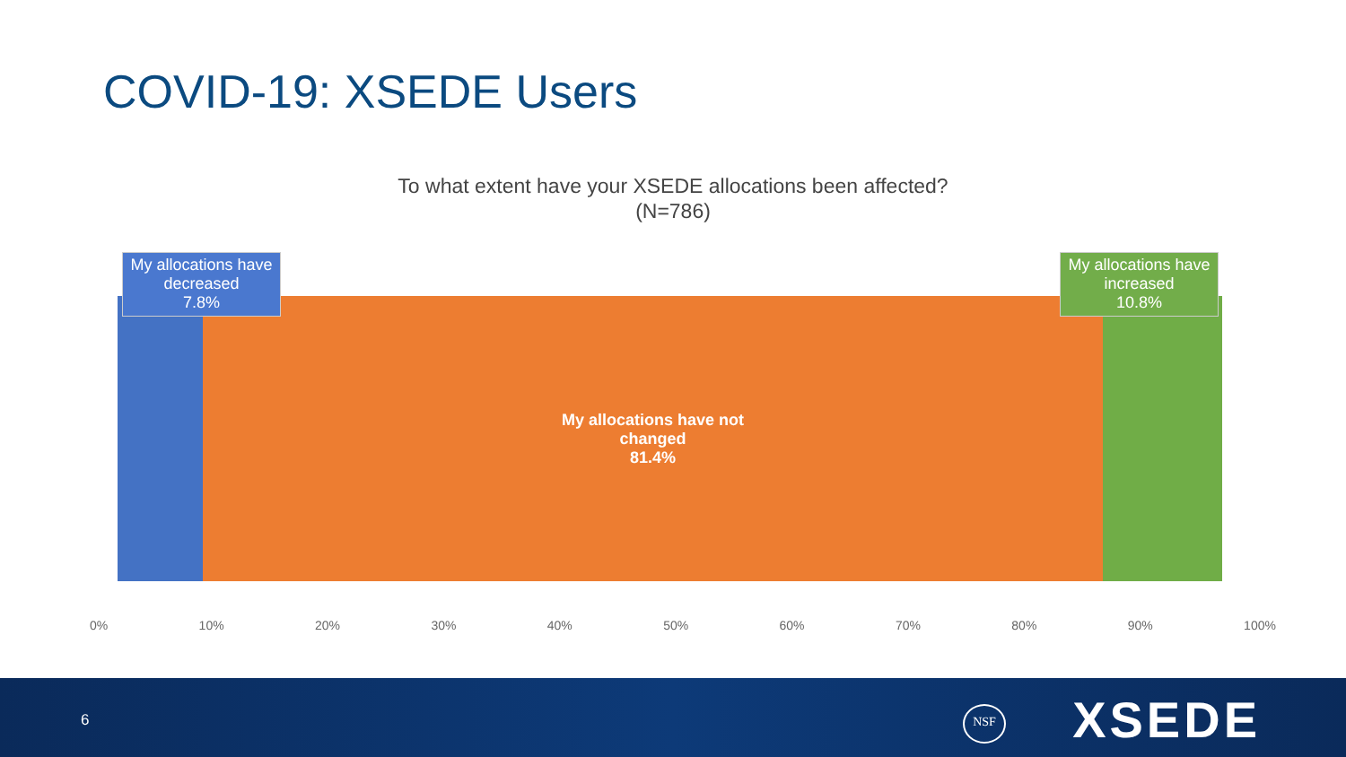COVID-19: XSEDE Users
To what extent have your XSEDE allocations been affected?
(N=786)
My allocations have decreased
7.8%
My allocations have not changed
81.4%
My allocations have increased
10.8%
0% 10% 20% 30% 40% 50% 60% 70% 80% 90% 100%
6 NSF XSEDE